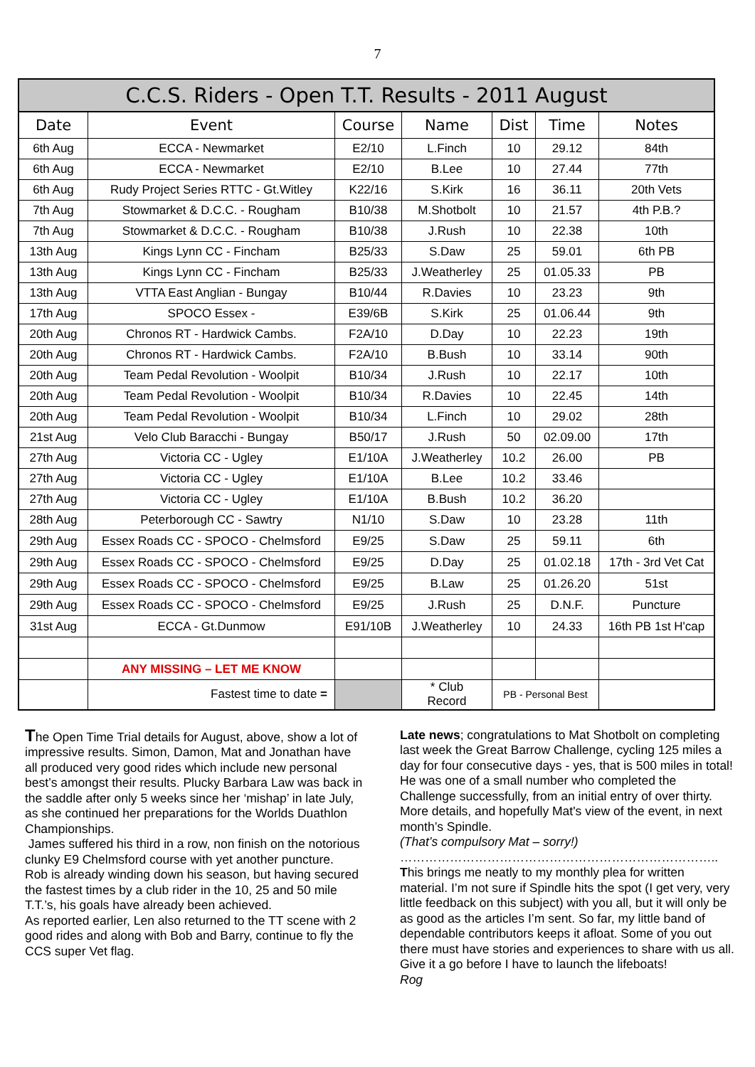7
| C.C.S. Riders - Open T.T. Results - 2011 August | | | | | | |
| --- | --- | --- | --- | --- | --- | --- |
| Date | Event | Course | Name | Dist | Time | Notes |
| 6th Aug | ECCA - Newmarket | E2/10 | L.Finch | 10 | 29.12 | 84th |
| 6th Aug | ECCA - Newmarket | E2/10 | B.Lee | 10 | 27.44 | 77th |
| 6th Aug | Rudy Project Series RTTC - Gt.Witley | K22/16 | S.Kirk | 16 | 36.11 | 20th Vets |
| 7th Aug | Stowmarket & D.C.C. - Rougham | B10/38 | M.Shotbolt | 10 | 21.57 | 4th P.B.? |
| 7th Aug | Stowmarket & D.C.C. - Rougham | B10/38 | J.Rush | 10 | 22.38 | 10th |
| 13th Aug | Kings Lynn CC - Fincham | B25/33 | S.Daw | 25 | 59.01 | 6th PB |
| 13th Aug | Kings Lynn CC - Fincham | B25/33 | J.Weatherley | 25 | 01.05.33 | PB |
| 13th Aug | VTTA East Anglian - Bungay | B10/44 | R.Davies | 10 | 23.23 | 9th |
| 17th Aug | SPOCO Essex - | E39/6B | S.Kirk | 25 | 01.06.44 | 9th |
| 20th Aug | Chronos RT - Hardwick Cambs. | F2A/10 | D.Day | 10 | 22.23 | 19th |
| 20th Aug | Chronos RT - Hardwick Cambs. | F2A/10 | B.Bush | 10 | 33.14 | 90th |
| 20th Aug | Team Pedal Revolution - Woolpit | B10/34 | J.Rush | 10 | 22.17 | 10th |
| 20th Aug | Team Pedal Revolution - Woolpit | B10/34 | R.Davies | 10 | 22.45 | 14th |
| 20th Aug | Team Pedal Revolution - Woolpit | B10/34 | L.Finch | 10 | 29.02 | 28th |
| 21st Aug | Velo Club Baracchi - Bungay | B50/17 | J.Rush | 50 | 02.09.00 | 17th |
| 27th Aug | Victoria CC - Ugley | E1/10A | J.Weatherley | 10.2 | 26.00 | PB |
| 27th Aug | Victoria CC - Ugley | E1/10A | B.Lee | 10.2 | 33.46 | |
| 27th Aug | Victoria CC - Ugley | E1/10A | B.Bush | 10.2 | 36.20 | |
| 28th Aug | Peterborough CC - Sawtry | N1/10 | S.Daw | 10 | 23.28 | 11th |
| 29th Aug | Essex Roads CC - SPOCO - Chelmsford | E9/25 | S.Daw | 25 | 59.11 | 6th |
| 29th Aug | Essex Roads CC - SPOCO - Chelmsford | E9/25 | D.Day | 25 | 01.02.18 | 17th - 3rd Vet Cat |
| 29th Aug | Essex Roads CC - SPOCO - Chelmsford | E9/25 | B.Law | 25 | 01.26.20 | 51st |
| 29th Aug | Essex Roads CC - SPOCO - Chelmsford | E9/25 | J.Rush | 25 | D.N.F. | Puncture |
| 31st Aug | ECCA - Gt.Dunmow | E91/10B | J.Weatherley | 10 | 24.33 | 16th PB 1st H'cap |
| | ANY MISSING – LET ME KNOW | | | | | |
| | Fastest time to date = | | * Club Record | PB - Personal Best | | |
The Open Time Trial details for August, above, show a lot of impressive results. Simon, Damon, Mat and Jonathan have all produced very good rides which include new personal best’s amongst their results. Plucky Barbara Law was back in the saddle after only 5 weeks since her ‘mishap’ in late July, as she continued her preparations for the Worlds Duathlon Championships.
James suffered his third in a row, non finish on the notorious clunky E9 Chelmsford course with yet another puncture.
Rob is already winding down his season, but having secured the fastest times by a club rider in the 10, 25 and 50 mile T.T.’s, his goals have already been achieved.
As reported earlier, Len also returned to the TT scene with 2 good rides and along with Bob and Barry, continue to fly the CCS super Vet flag.
Late news; congratulations to Mat Shotbolt on completing last week the Great Barrow Challenge, cycling 125 miles a day for four consecutive days - yes, that is 500 miles in total! He was one of a small number who completed the Challenge successfully, from an initial entry of over thirty. More details, and hopefully Mat's view of the event, in next month’s Spindle.
(That’s compulsory Mat – sorry!)
…………………………………………………………………..
This brings me neatly to my monthly plea for written material. I’m not sure if Spindle hits the spot (I get very, very little feedback on this subject) with you all, but it will only be as good as the articles I’m sent. So far, my little band of dependable contributors keeps it afloat. Some of you out there must have stories and experiences to share with us all. Give it a go before I have to launch the lifeboats!
Rog